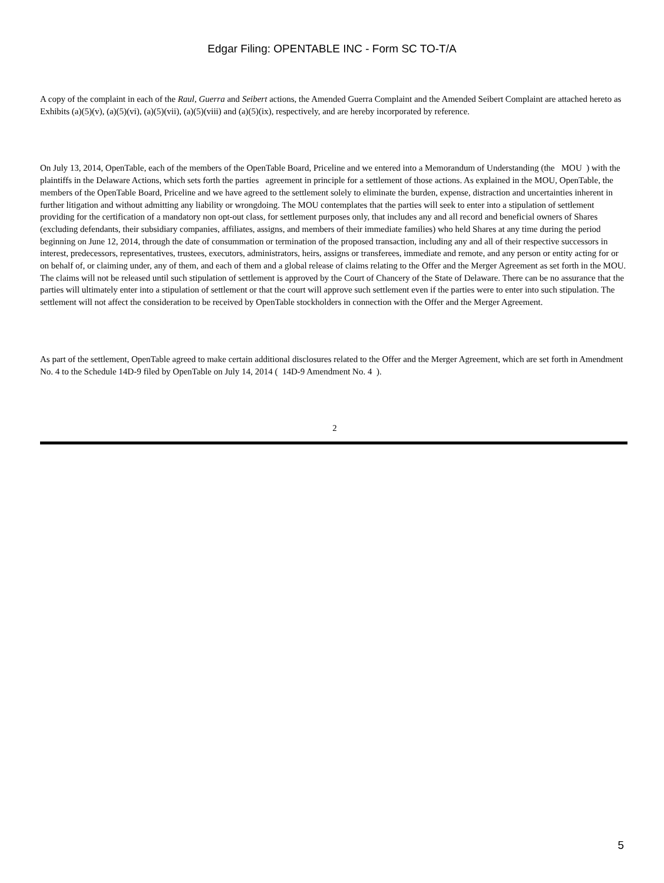Edgar Filing: OPENTABLE INC - Form SC TO-T/A
A copy of the complaint in each of the Raul, Guerra and Seibert actions, the Amended Guerra Complaint and the Amended Seibert Complaint are attached hereto as Exhibits (a)(5)(v), (a)(5)(vi), (a)(5)(vii), (a)(5)(viii) and (a)(5)(ix), respectively, and are hereby incorporated by reference.
On July 13, 2014, OpenTable, each of the members of the OpenTable Board, Priceline and we entered into a Memorandum of Understanding (the MOU ) with the plaintiffs in the Delaware Actions, which sets forth the parties agreement in principle for a settlement of those actions. As explained in the MOU, OpenTable, the members of the OpenTable Board, Priceline and we have agreed to the settlement solely to eliminate the burden, expense, distraction and uncertainties inherent in further litigation and without admitting any liability or wrongdoing. The MOU contemplates that the parties will seek to enter into a stipulation of settlement providing for the certification of a mandatory non opt-out class, for settlement purposes only, that includes any and all record and beneficial owners of Shares (excluding defendants, their subsidiary companies, affiliates, assigns, and members of their immediate families) who held Shares at any time during the period beginning on June 12, 2014, through the date of consummation or termination of the proposed transaction, including any and all of their respective successors in interest, predecessors, representatives, trustees, executors, administrators, heirs, assigns or transferees, immediate and remote, and any person or entity acting for or on behalf of, or claiming under, any of them, and each of them and a global release of claims relating to the Offer and the Merger Agreement as set forth in the MOU. The claims will not be released until such stipulation of settlement is approved by the Court of Chancery of the State of Delaware. There can be no assurance that the parties will ultimately enter into a stipulation of settlement or that the court will approve such settlement even if the parties were to enter into such stipulation. The settlement will not affect the consideration to be received by OpenTable stockholders in connection with the Offer and the Merger Agreement.
As part of the settlement, OpenTable agreed to make certain additional disclosures related to the Offer and the Merger Agreement, which are set forth in Amendment No. 4 to the Schedule 14D-9 filed by OpenTable on July 14, 2014 ( 14D-9 Amendment No. 4 ).
2
5